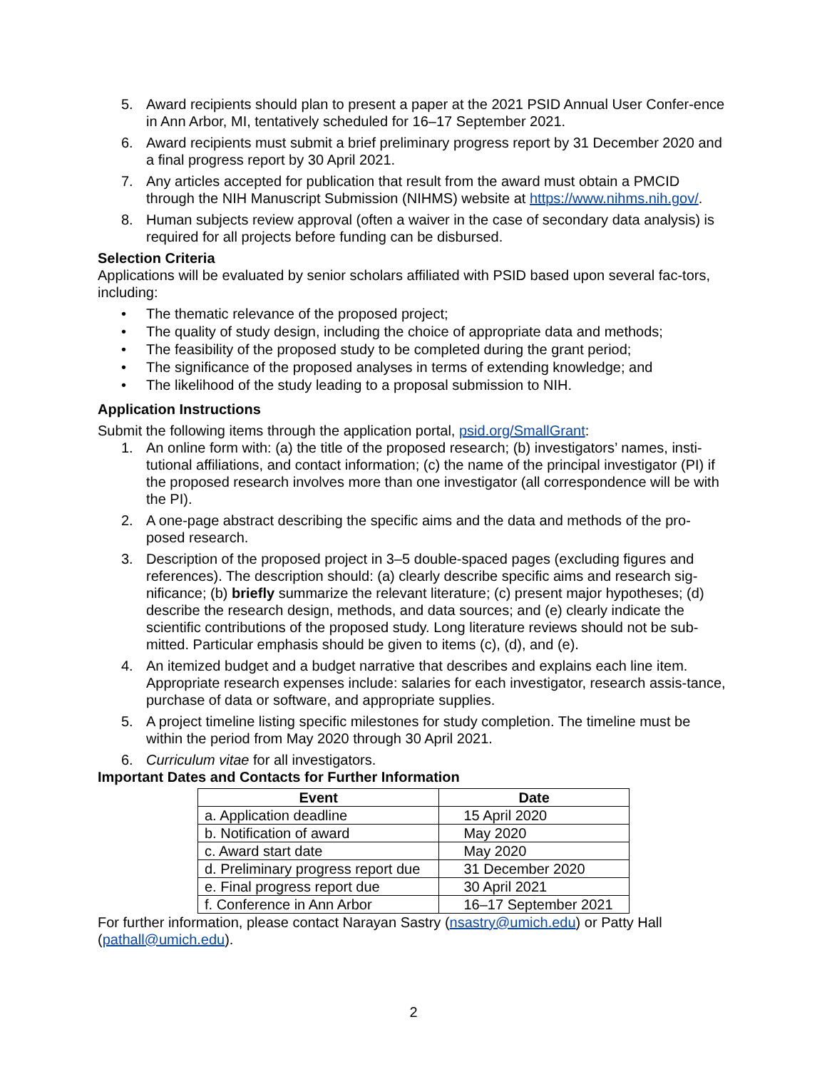5. Award recipients should plan to present a paper at the 2021 PSID Annual User Confer-ence in Ann Arbor, MI, tentatively scheduled for 16–17 September 2021.
6. Award recipients must submit a brief preliminary progress report by 31 December 2020 and a final progress report by 30 April 2021.
7. Any articles accepted for publication that result from the award must obtain a PMCID through the NIH Manuscript Submission (NIHMS) website at https://www.nihms.nih.gov/.
8. Human subjects review approval (often a waiver in the case of secondary data analysis) is required for all projects before funding can be disbursed.
Selection Criteria
Applications will be evaluated by senior scholars affiliated with PSID based upon several fac-tors, including:
• The thematic relevance of the proposed project;
• The quality of study design, including the choice of appropriate data and methods;
• The feasibility of the proposed study to be completed during the grant period;
• The significance of the proposed analyses in terms of extending knowledge; and
• The likelihood of the study leading to a proposal submission to NIH.
Application Instructions
Submit the following items through the application portal, psid.org/SmallGrant:
1. An online form with: (a) the title of the proposed research; (b) investigators’ names, insti-tutional affiliations, and contact information; (c) the name of the principal investigator (PI) if the proposed research involves more than one investigator (all correspondence will be with the PI).
2. A one-page abstract describing the specific aims and the data and methods of the pro-posed research.
3. Description of the proposed project in 3–5 double-spaced pages (excluding figures and references). The description should: (a) clearly describe specific aims and research sig-nificance; (b) briefly summarize the relevant literature; (c) present major hypotheses; (d) describe the research design, methods, and data sources; and (e) clearly indicate the scientific contributions of the proposed study. Long literature reviews should not be sub-mitted. Particular emphasis should be given to items (c), (d), and (e).
4. An itemized budget and a budget narrative that describes and explains each line item. Appropriate research expenses include: salaries for each investigator, research assis-tance, purchase of data or software, and appropriate supplies.
5. A project timeline listing specific milestones for study completion. The timeline must be within the period from May 2020 through 30 April 2021.
6. Curriculum vitae for all investigators.
Important Dates and Contacts for Further Information
| Event | Date |
| --- | --- |
| a. Application deadline | 15 April 2020 |
| b. Notification of award | May 2020 |
| c. Award start date | May 2020 |
| d. Preliminary progress report due | 31 December 2020 |
| e. Final progress report due | 30 April 2021 |
| f. Conference in Ann Arbor | 16–17 September 2021 |
For further information, please contact Narayan Sastry (nsastry@umich.edu) or Patty Hall (pathall@umich.edu).
2